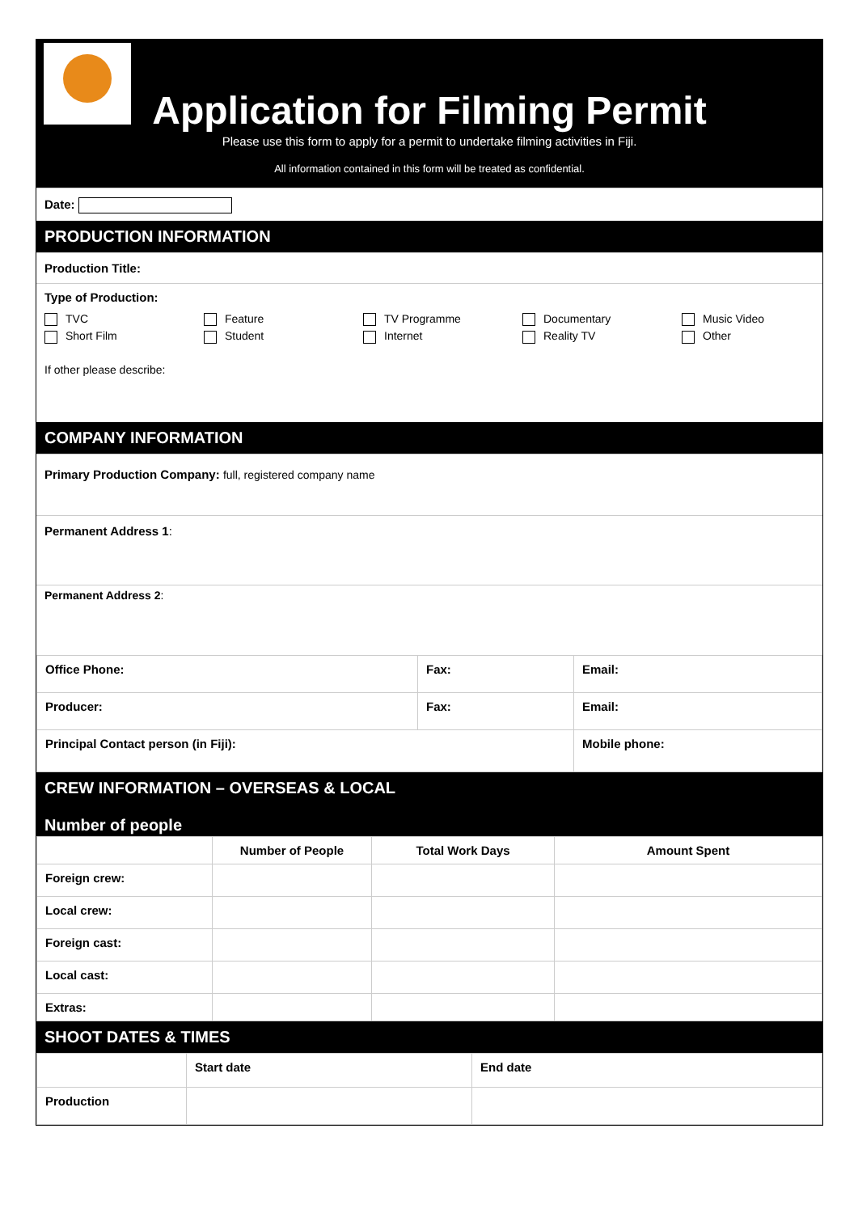Application for Filming Permit
Please use this form to apply for a permit to undertake filming activities in Fiji.
All information contained in this form will be treated as confidential.
Date:
PRODUCTION INFORMATION
Production Title:
Type of Production:
TVC Feature TV Programme Documentary Music Video Short Film Student Internet Reality TV Other
If other please describe:
COMPANY INFORMATION
Primary Production Company: full, registered company name
Permanent Address 1:
Permanent Address 2:
| Office Phone: | Fax: | Email: |
| Producer: | Fax: | Email: |
| Principal Contact person (in Fiji): | | Mobile phone: |
CREW INFORMATION – OVERSEAS & LOCAL
Number of people
| | Number of People | Total Work Days | Amount Spent |
| --- | --- | --- | --- |
| Foreign crew: | | | |
| Local crew: | | | |
| Foreign cast: | | | |
| Local cast: | | | |
| Extras: | | | |
SHOOT DATES & TIMES
| | Start date | End date |
| Production | | |